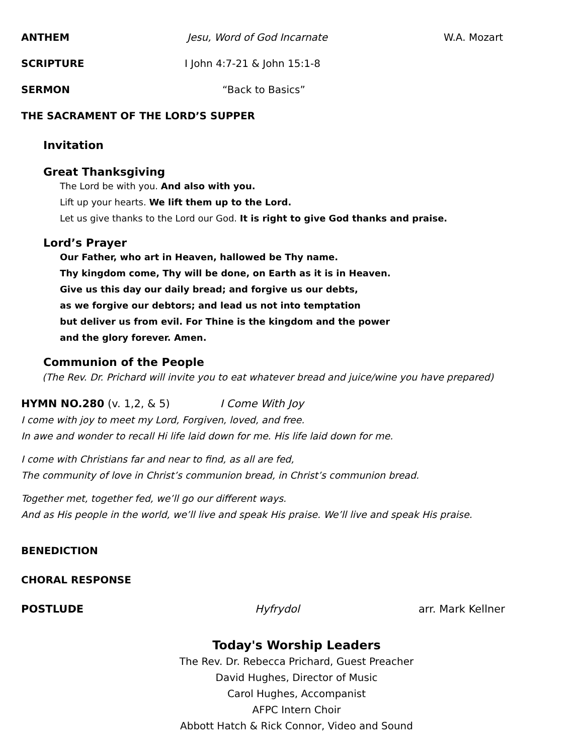ANTHEM Jesu, Word of God Incarnate W.A. Mozart
SCRIPTURE I John 4:7-21 & John 15:1-8
SERMON “Back to Basics”
THE SACRAMENT OF THE LORD’S SUPPER
Invitation
Great Thanksgiving
The Lord be with you. And also with you.
Lift up your hearts. We lift them up to the Lord.
Let us give thanks to the Lord our God. It is right to give God thanks and praise.
Lord’s Prayer
Our Father, who art in Heaven, hallowed be Thy name.
Thy kingdom come, Thy will be done, on Earth as it is in Heaven.
Give us this day our daily bread; and forgive us our debts,
as we forgive our debtors; and lead us not into temptation
but deliver us from evil. For Thine is the kingdom and the power
and the glory forever. Amen.
Communion of the People
(The Rev. Dr. Prichard will invite you to eat whatever bread and juice/wine you have prepared)
HYMN NO.280 (v. 1,2, & 5) I Come With Joy
I come with joy to meet my Lord, Forgiven, loved, and free.
In awe and wonder to recall Hi life laid down for me. His life laid down for me.
I come with Christians far and near to find, as all are fed,
The community of love in Christ’s communion bread, in Christ’s communion bread.
Together met, together fed, we’ll go our different ways.
And as His people in the world, we’ll live and speak His praise. We’ll live and speak His praise.
BENEDICTION
CHORAL RESPONSE
POSTLUDE Hyfrydol arr. Mark Kellner
Today's Worship Leaders
The Rev. Dr. Rebecca Prichard, Guest Preacher
David Hughes, Director of Music
Carol Hughes, Accompanist
AFPC Intern Choir
Abbott Hatch & Rick Connor, Video and Sound